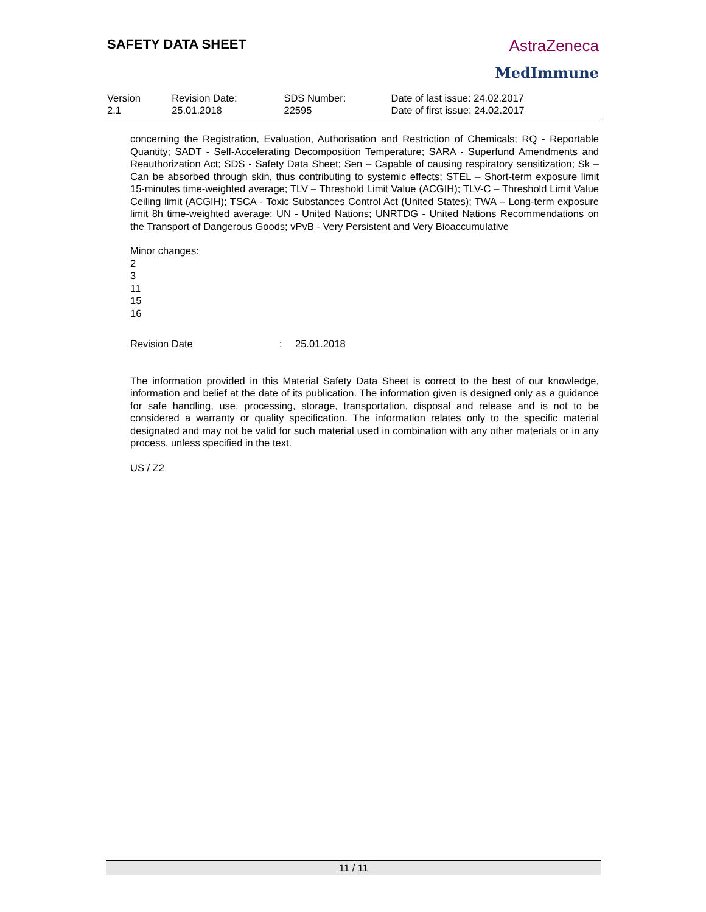SAFETY DATA SHEET
AstraZeneca
MedImmune
| Version 2.1 | Revision Date: 25.01.2018 | SDS Number: 22595 | Date of last issue: 24.02.2017 Date of first issue: 24.02.2017 |
concerning the Registration, Evaluation, Authorisation and Restriction of Chemicals; RQ - Reportable Quantity; SADT - Self-Accelerating Decomposition Temperature; SARA - Superfund Amendments and Reauthorization Act; SDS - Safety Data Sheet; Sen – Capable of causing respiratory sensitization; Sk – Can be absorbed through skin, thus contributing to systemic effects; STEL – Short-term exposure limit 15-minutes time-weighted average; TLV – Threshold Limit Value (ACGIH); TLV-C – Threshold Limit Value Ceiling limit (ACGIH); TSCA - Toxic Substances Control Act (United States); TWA – Long-term exposure limit 8h time-weighted average; UN - United Nations; UNRTDG - United Nations Recommendations on the Transport of Dangerous Goods; vPvB - Very Persistent and Very Bioaccumulative
Minor changes:
2
3
11
15
16
Revision Date: 25.01.2018
The information provided in this Material Safety Data Sheet is correct to the best of our knowledge, information and belief at the date of its publication. The information given is designed only as a guidance for safe handling, use, processing, storage, transportation, disposal and release and is not to be considered a warranty or quality specification. The information relates only to the specific material designated and may not be valid for such material used in combination with any other materials or in any process, unless specified in the text.
US / Z2
11 / 11